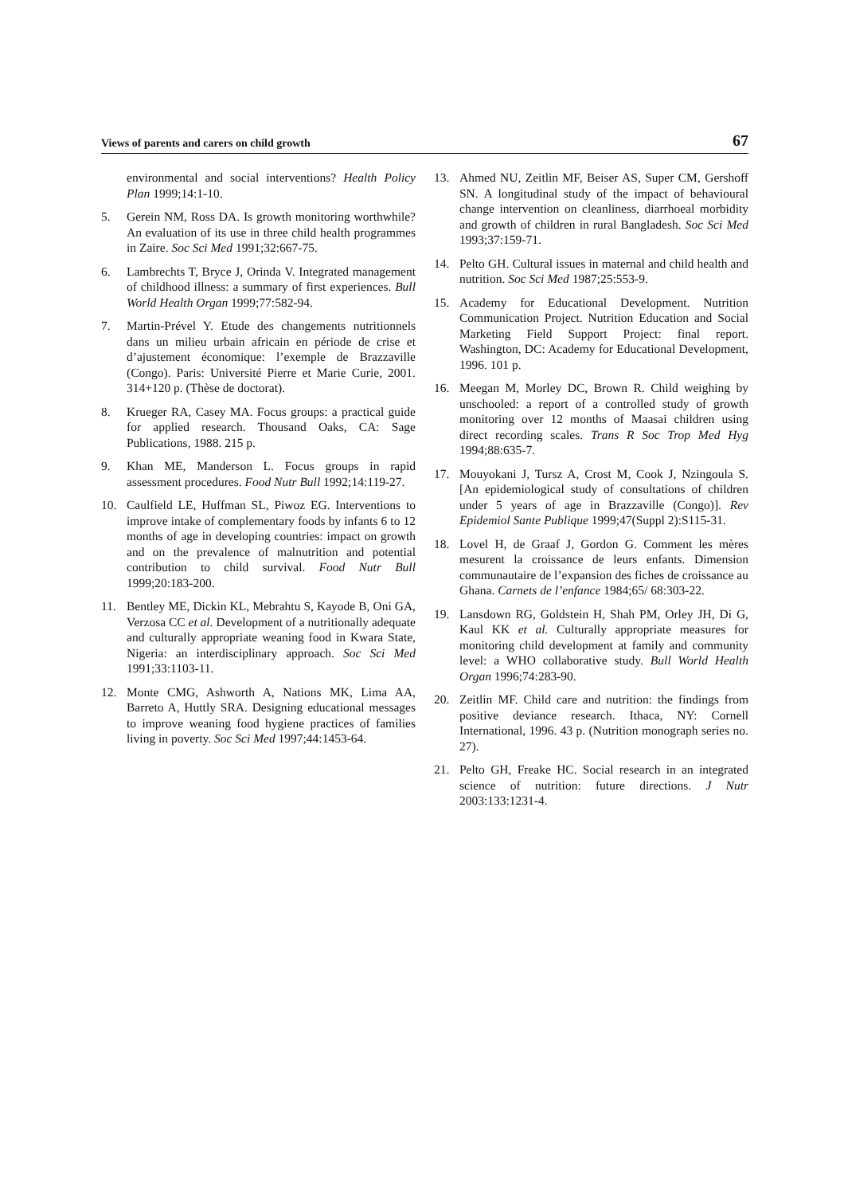Views of parents and carers on child growth 67
environmental and social interventions? Health Policy Plan 1999;14:1-10.
5. Gerein NM, Ross DA. Is growth monitoring worthwhile? An evaluation of its use in three child health programmes in Zaire. Soc Sci Med 1991;32:667-75.
6. Lambrechts T, Bryce J, Orinda V. Integrated management of childhood illness: a summary of first experiences. Bull World Health Organ 1999;77:582-94.
7. Martin-Prével Y. Etude des changements nutritionnels dans un milieu urbain africain en période de crise et d’ajustement économique: l’exemple de Brazzaville (Congo). Paris: Université Pierre et Marie Curie, 2001. 314+120 p. (Thèse de doctorat).
8. Krueger RA, Casey MA. Focus groups: a practical guide for applied research. Thousand Oaks, CA: Sage Publications, 1988. 215 p.
9. Khan ME, Manderson L. Focus groups in rapid assessment procedures. Food Nutr Bull 1992;14:119-27.
10. Caulfield LE, Huffman SL, Piwoz EG. Interventions to improve intake of complementary foods by infants 6 to 12 months of age in developing countries: impact on growth and on the prevalence of malnutrition and potential contribution to child survival. Food Nutr Bull 1999;20:183-200.
11. Bentley ME, Dickin KL, Mebrahtu S, Kayode B, Oni GA, Verzosa CC et al. Development of a nutritionally adequate and culturally appropriate weaning food in Kwara State, Nigeria: an interdisciplinary approach. Soc Sci Med 1991;33:1103-11.
12. Monte CMG, Ashworth A, Nations MK, Lima AA, Barreto A, Huttly SRA. Designing educational messages to improve weaning food hygiene practices of families living in poverty. Soc Sci Med 1997;44:1453-64.
13. Ahmed NU, Zeitlin MF, Beiser AS, Super CM, Gershoff SN. A longitudinal study of the impact of behavioural change intervention on cleanliness, diarrhoeal morbidity and growth of children in rural Bangladesh. Soc Sci Med 1993;37:159-71.
14. Pelto GH. Cultural issues in maternal and child health and nutrition. Soc Sci Med 1987;25:553-9.
15. Academy for Educational Development. Nutrition Communication Project. Nutrition Education and Social Marketing Field Support Project: final report. Washington, DC: Academy for Educational Development, 1996. 101 p.
16. Meegan M, Morley DC, Brown R. Child weighing by unschooled: a report of a controlled study of growth monitoring over 12 months of Maasai children using direct recording scales. Trans R Soc Trop Med Hyg 1994;88:635-7.
17. Mouyokani J, Tursz A, Crost M, Cook J, Nzingoula S. [An epidemiological study of consultations of children under 5 years of age in Brazzaville (Congo)]. Rev Epidemiol Sante Publique 1999;47(Suppl 2):S115-31.
18. Lovel H, de Graaf J, Gordon G. Comment les mères mesurent la croissance de leurs enfants. Dimension communautaire de l’expansion des fiches de croissance au Ghana. Carnets de l’enfance 1984;65/ 68:303-22.
19. Lansdown RG, Goldstein H, Shah PM, Orley JH, Di G, Kaul KK et al. Culturally appropriate measures for monitoring child development at family and community level: a WHO collaborative study. Bull World Health Organ 1996;74:283-90.
20. Zeitlin MF. Child care and nutrition: the findings from positive deviance research. Ithaca, NY: Cornell International, 1996. 43 p. (Nutrition monograph series no. 27).
21. Pelto GH, Freake HC. Social research in an integrated science of nutrition: future directions. J Nutr 2003:133:1231-4.